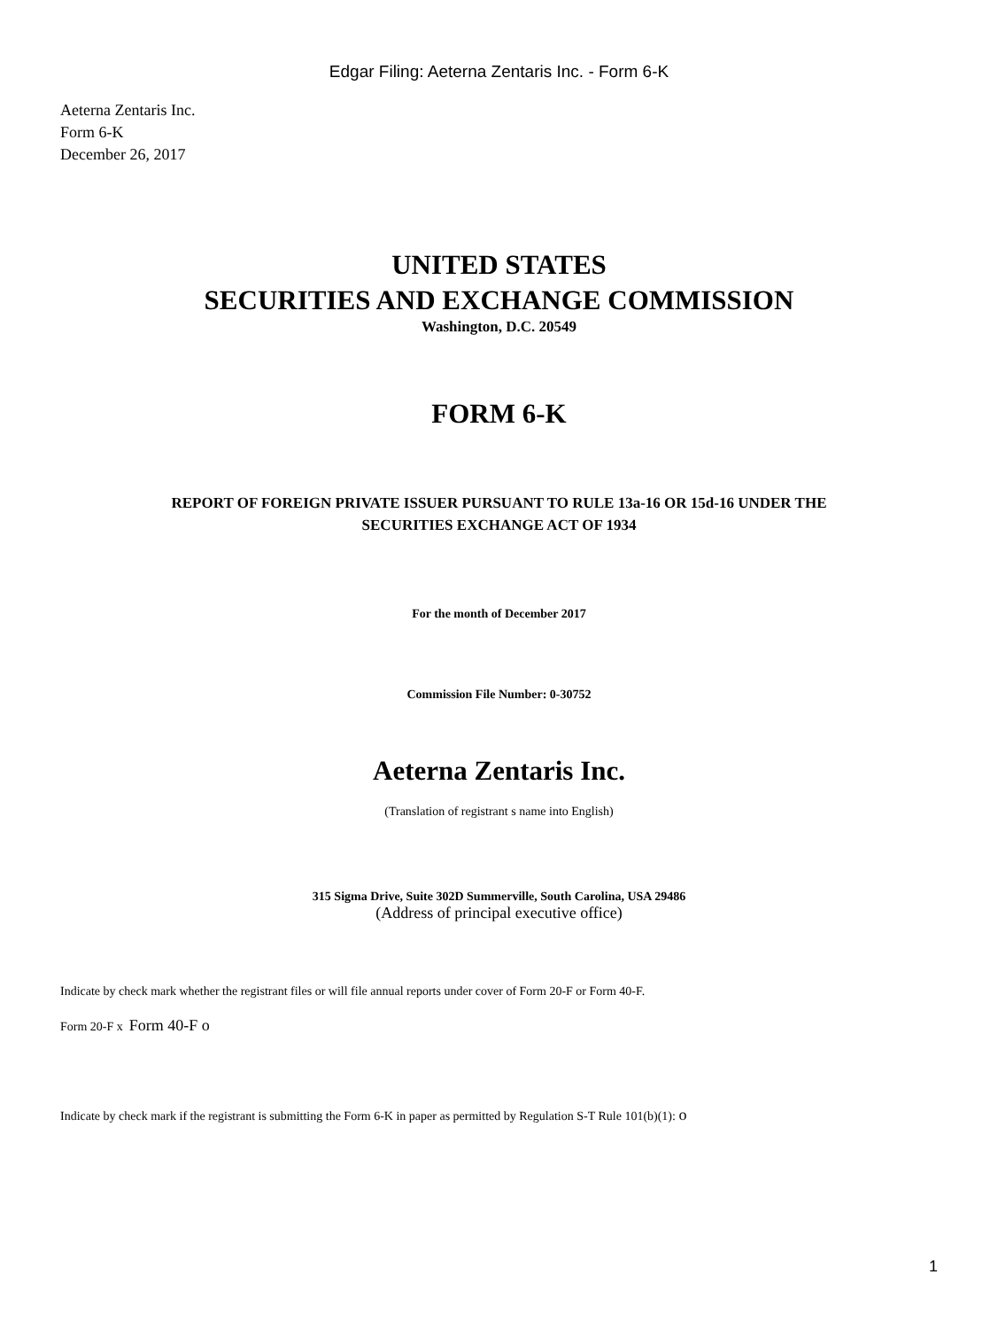Edgar Filing: Aeterna Zentaris Inc. - Form 6-K
Aeterna Zentaris Inc.
Form 6-K
December 26, 2017
UNITED STATES
SECURITIES AND EXCHANGE COMMISSION
Washington, D.C. 20549
FORM 6-K
REPORT OF FOREIGN PRIVATE ISSUER PURSUANT TO RULE 13a-16 OR 15d-16 UNDER THE
SECURITIES EXCHANGE ACT OF 1934
For the month of December 2017
Commission File Number: 0-30752
Aeterna Zentaris Inc.
(Translation of registrant s name into English)
315 Sigma Drive, Suite 302D Summerville, South Carolina, USA 29486
(Address of principal executive office)
Indicate by check mark whether the registrant files or will file annual reports under cover of Form 20-F or Form 40-F.
Form 20-F x Form 40-F o
Indicate by check mark if the registrant is submitting the Form 6-K in paper as permitted by Regulation S-T Rule 101(b)(1): o
1